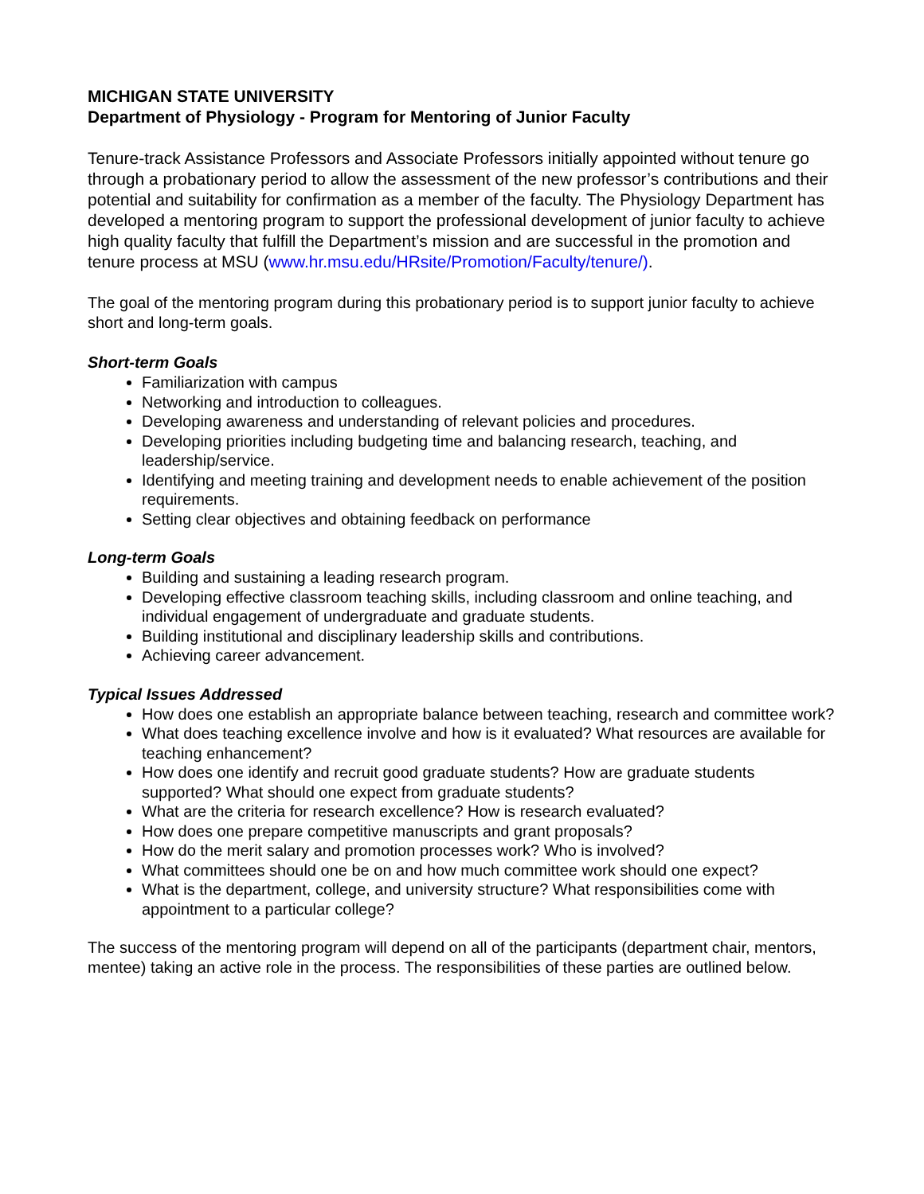MICHIGAN STATE UNIVERSITY
Department of Physiology - Program for Mentoring of Junior Faculty
Tenure-track Assistance Professors and Associate Professors initially appointed without tenure go through a probationary period to allow the assessment of the new professor’s contributions and their potential and suitability for confirmation as a member of the faculty. The Physiology Department has developed a mentoring program to support the professional development of junior faculty to achieve high quality faculty that fulfill the Department’s mission and are successful in the promotion and tenure process at MSU (www.hr.msu.edu/HRsite/Promotion/Faculty/tenure/).
The goal of the mentoring program during this probationary period is to support junior faculty to achieve short and long-term goals.
Short-term Goals
Familiarization with campus
Networking and introduction to colleagues.
Developing awareness and understanding of relevant policies and procedures.
Developing priorities including budgeting time and balancing research, teaching, and leadership/service.
Identifying and meeting training and development needs to enable achievement of the position requirements.
Setting clear objectives and obtaining feedback on performance
Long-term Goals
Building and sustaining a leading research program.
Developing effective classroom teaching skills, including classroom and online teaching, and individual engagement of undergraduate and graduate students.
Building institutional and disciplinary leadership skills and contributions.
Achieving career advancement.
Typical Issues Addressed
How does one establish an appropriate balance between teaching, research and committee work?
What does teaching excellence involve and how is it evaluated? What resources are available for teaching enhancement?
How does one identify and recruit good graduate students? How are graduate students supported? What should one expect from graduate students?
What are the criteria for research excellence? How is research evaluated?
How does one prepare competitive manuscripts and grant proposals?
How do the merit salary and promotion processes work? Who is involved?
What committees should one be on and how much committee work should one expect?
What is the department, college, and university structure? What responsibilities come with appointment to a particular college?
The success of the mentoring program will depend on all of the participants (department chair, mentors, mentee) taking an active role in the process. The responsibilities of these parties are outlined below.